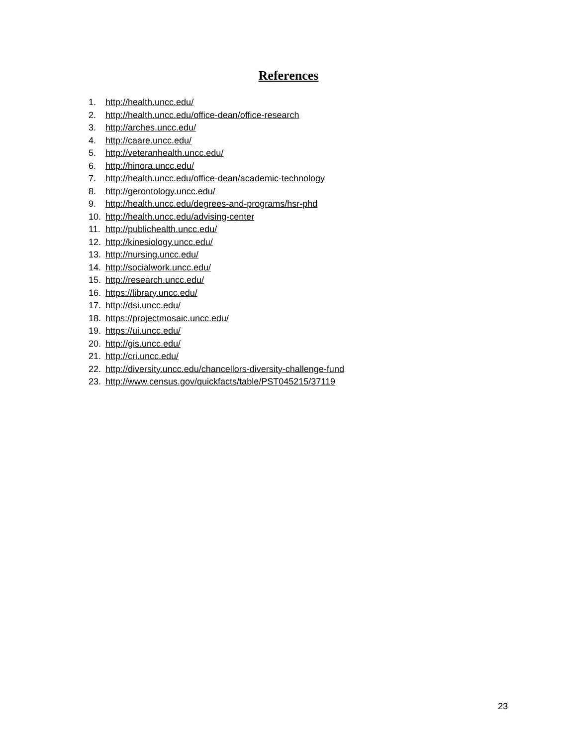References
1. http://health.uncc.edu/
2. http://health.uncc.edu/office-dean/office-research
3. http://arches.uncc.edu/
4. http://caare.uncc.edu/
5. http://veteranhealth.uncc.edu/
6. http://hinora.uncc.edu/
7. http://health.uncc.edu/office-dean/academic-technology
8. http://gerontology.uncc.edu/
9. http://health.uncc.edu/degrees-and-programs/hsr-phd
10. http://health.uncc.edu/advising-center
11. http://publichealth.uncc.edu/
12. http://kinesiology.uncc.edu/
13. http://nursing.uncc.edu/
14. http://socialwork.uncc.edu/
15. http://research.uncc.edu/
16. https://library.uncc.edu/
17. http://dsi.uncc.edu/
18. https://projectmosaic.uncc.edu/
19. https://ui.uncc.edu/
20. http://gis.uncc.edu/
21. http://cri.uncc.edu/
22. http://diversity.uncc.edu/chancellors-diversity-challenge-fund
23. http://www.census.gov/quickfacts/table/PST045215/37119
23